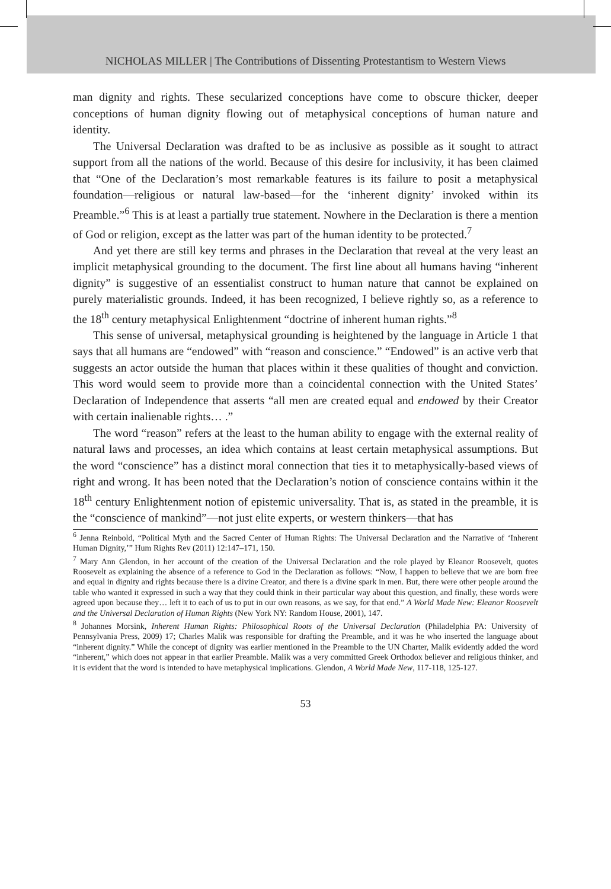NICHOLAS MILLER | The Contributions of Dissenting Protestantism to Western Views
man dignity and rights. These secularized conceptions have come to obscure thicker, deeper conceptions of human dignity flowing out of metaphysical conceptions of human nature and identity.
The Universal Declaration was drafted to be as inclusive as possible as it sought to attract support from all the nations of the world. Because of this desire for inclusivity, it has been claimed that “One of the Declaration’s most remarkable features is its failure to posit a metaphysical foundation—religious or natural law-based—for the ‘inherent dignity’ invoked within its Preamble.”<sup>6</sup> This is at least a partially true statement. Nowhere in the Declaration is there a mention of God or religion, except as the latter was part of the human identity to be protected.<sup>7</sup>
And yet there are still key terms and phrases in the Declaration that reveal at the very least an implicit metaphysical grounding to the document. The first line about all humans having “inherent dignity” is suggestive of an essentialist construct to human nature that cannot be explained on purely materialistic grounds. Indeed, it has been recognized, I believe rightly so, as a reference to the 18<sup>th</sup> century metaphysical Enlightenment “doctrine of inherent human rights.”<sup>8</sup>
This sense of universal, metaphysical grounding is heightened by the language in Article 1 that says that all humans are “endowed” with “reason and conscience.” “Endowed” is an active verb that suggests an actor outside the human that places within it these qualities of thought and conviction. This word would seem to provide more than a coincidental connection with the United States’ Declaration of Independence that asserts “all men are created equal and endowed by their Creator with certain inalienable rights… .”
The word “reason” refers at the least to the human ability to engage with the external reality of natural laws and processes, an idea which contains at least certain metaphysical assumptions. But the word “conscience” has a distinct moral connection that ties it to metaphysically-based views of right and wrong. It has been noted that the Declaration’s notion of conscience contains within it the 18<sup>th</sup> century Enlightenment notion of epistemic universality. That is, as stated in the preamble, it is the “conscience of mankind”—not just elite experts, or western thinkers—that has
<sup>6</sup> Jenna Reinbold, “Political Myth and the Sacred Center of Human Rights: The Universal Declaration and the Narrative of ‘Inherent Human Dignity,’” Hum Rights Rev (2011) 12:147–171, 150.
<sup>7</sup> Mary Ann Glendon, in her account of the creation of the Universal Declaration and the role played by Eleanor Roosevelt, quotes Roosevelt as explaining the absence of a reference to God in the Declaration as follows: “Now, I happen to believe that we are born free and equal in dignity and rights because there is a divine Creator, and there is a divine spark in men. But, there were other people around the table who wanted it expressed in such a way that they could think in their particular way about this question, and finally, these words were agreed upon because they… left it to each of us to put in our own reasons, as we say, for that end.” A World Made New: Eleanor Roosevelt and the Universal Declaration of Human Rights (New York NY: Random House, 2001), 147.
<sup>8</sup> Johannes Morsink, Inherent Human Rights: Philosophical Roots of the Universal Declaration (Philadelphia PA: University of Pennsylvania Press, 2009) 17; Charles Malik was responsible for drafting the Preamble, and it was he who inserted the language about “inherent dignity.” While the concept of dignity was earlier mentioned in the Preamble to the UN Charter, Malik evidently added the word “inherent,” which does not appear in that earlier Preamble. Malik was a very committed Greek Orthodox believer and religious thinker, and it is evident that the word is intended to have metaphysical implications. Glendon, A World Made New, 117-118, 125-127.
53